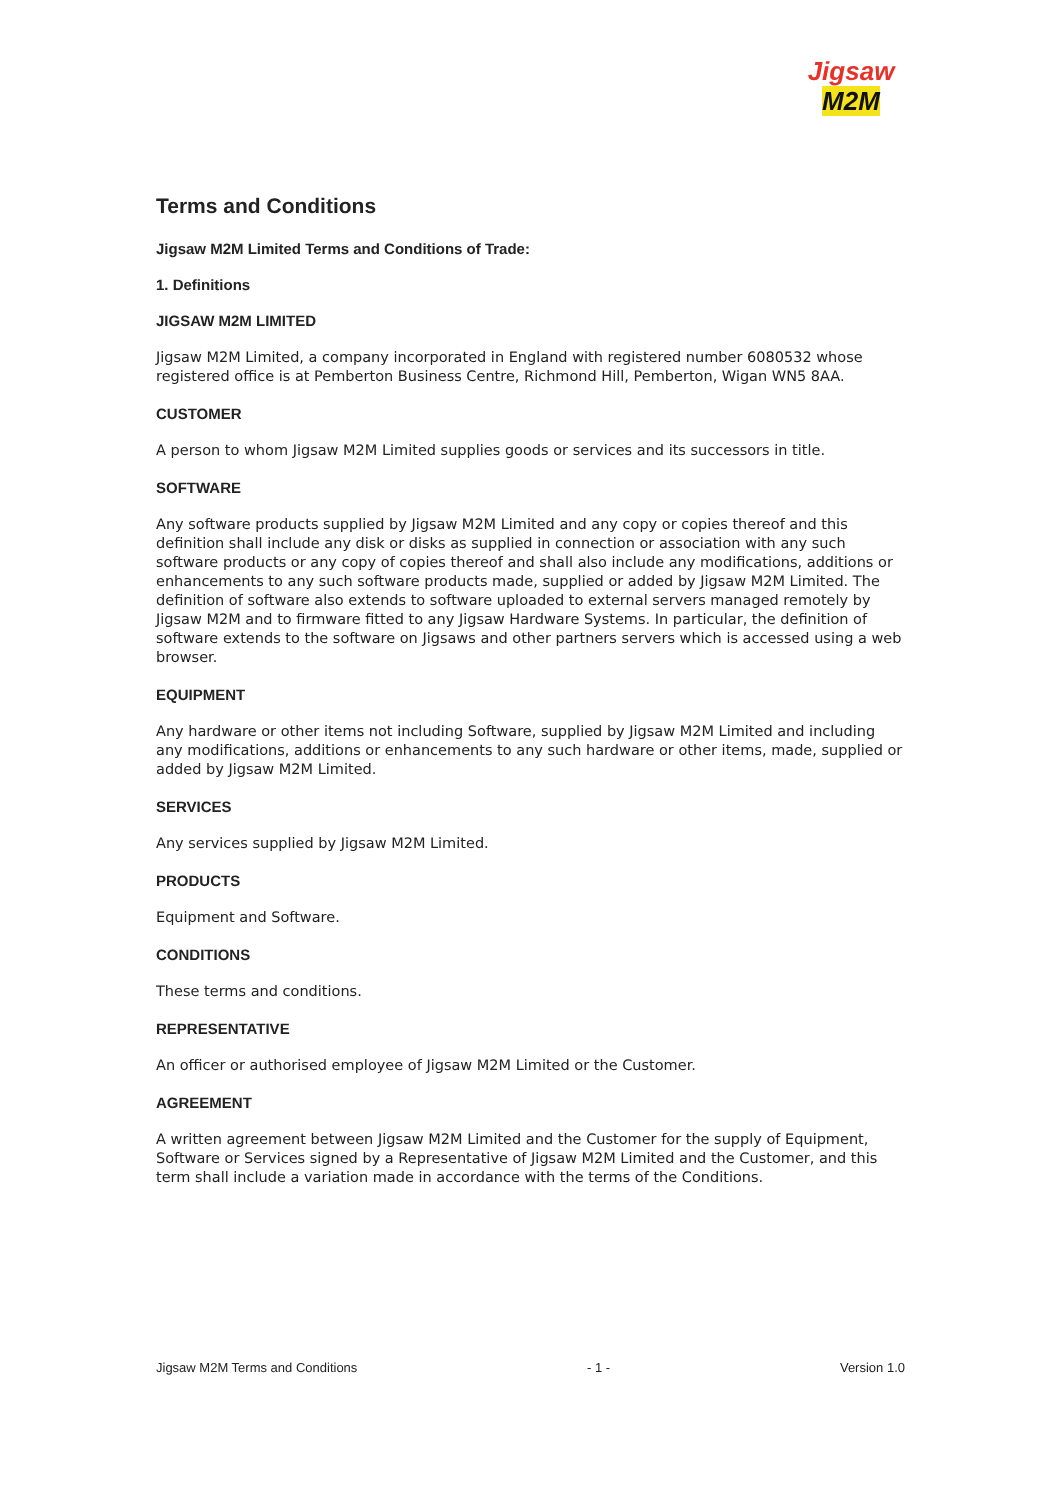Jigsaw
M2M
Terms and Conditions
Jigsaw M2M Limited Terms and Conditions of Trade:
1. Definitions
JIGSAW M2M LIMITED
Jigsaw M2M Limited, a company incorporated in England with registered number 6080532 whose registered office is at Pemberton Business Centre, Richmond Hill, Pemberton, Wigan WN5 8AA.
CUSTOMER
A person to whom Jigsaw M2M Limited supplies goods or services and its successors in title.
SOFTWARE
Any software products supplied by Jigsaw M2M Limited and any copy or copies thereof and this definition shall include any disk or disks as supplied in connection or association with any such software products or any copy of copies thereof and shall also include any modifications, additions or enhancements to any such software products made, supplied or added by Jigsaw M2M Limited. The definition of software also extends to software uploaded to external servers managed remotely by Jigsaw M2M and to firmware fitted to any Jigsaw Hardware Systems. In particular, the definition of software extends to the software on Jigsaws and other partners servers which is accessed using a web browser.
EQUIPMENT
Any hardware or other items not including Software, supplied by Jigsaw M2M Limited and including any modifications, additions or enhancements to any such hardware or other items, made, supplied or added by Jigsaw M2M Limited.
SERVICES
Any services supplied by Jigsaw M2M Limited.
PRODUCTS
Equipment and Software.
CONDITIONS
These terms and conditions.
REPRESENTATIVE
An officer or authorised employee of Jigsaw M2M Limited or the Customer.
AGREEMENT
A written agreement between Jigsaw M2M Limited and the Customer for the supply of Equipment, Software or Services signed by a Representative of Jigsaw M2M Limited and the Customer, and this term shall include a variation made in accordance with the terms of the Conditions.
Jigsaw M2M Terms and Conditions - 1 - Version 1.0